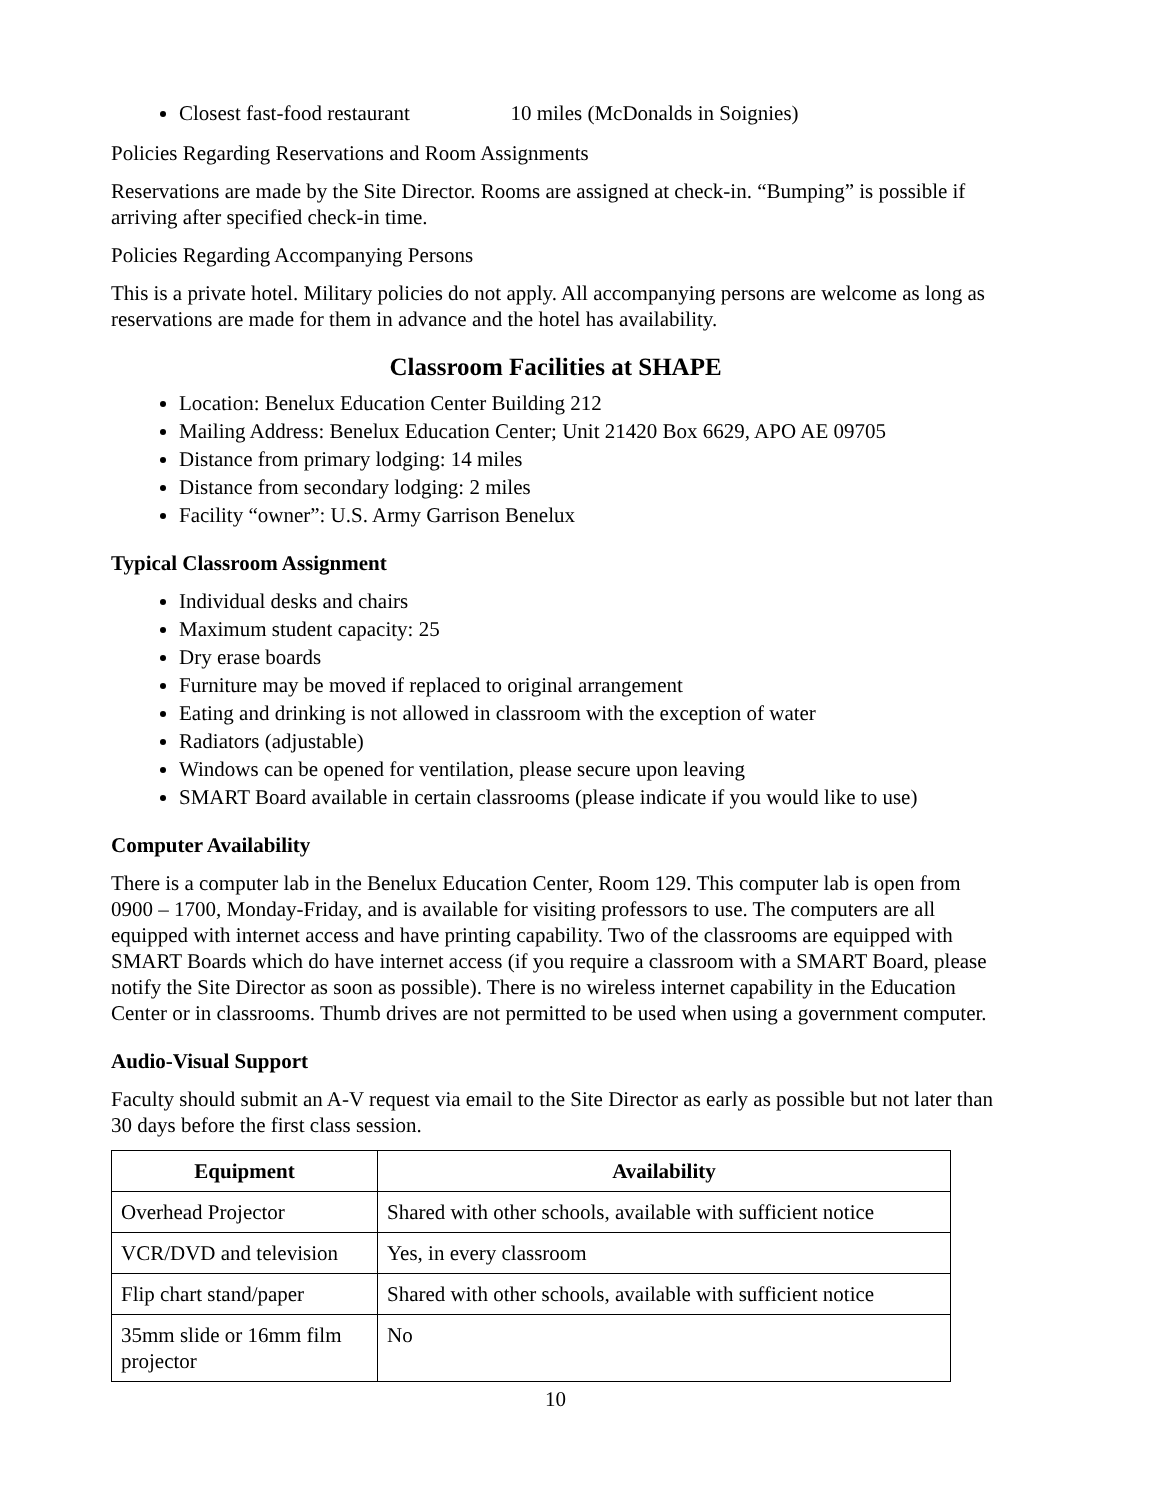Closest fast-food restaurant 10 miles (McDonalds in Soignies)
Policies Regarding Reservations and Room Assignments
Reservations are made by the Site Director. Rooms are assigned at check-in. “Bumping” is possible if arriving after specified check-in time.
Policies Regarding Accompanying Persons
This is a private hotel. Military policies do not apply. All accompanying persons are welcome as long as reservations are made for them in advance and the hotel has availability.
Classroom Facilities at SHAPE
Location: Benelux Education Center Building 212
Mailing Address: Benelux Education Center; Unit 21420 Box 6629, APO AE 09705
Distance from primary lodging: 14 miles
Distance from secondary lodging: 2 miles
Facility “owner”: U.S. Army Garrison Benelux
Typical Classroom Assignment
Individual desks and chairs
Maximum student capacity: 25
Dry erase boards
Furniture may be moved if replaced to original arrangement
Eating and drinking is not allowed in classroom with the exception of water
Radiators (adjustable)
Windows can be opened for ventilation, please secure upon leaving
SMART Board available in certain classrooms (please indicate if you would like to use)
Computer Availability
There is a computer lab in the Benelux Education Center, Room 129. This computer lab is open from 0900 – 1700, Monday-Friday, and is available for visiting professors to use. The computers are all equipped with internet access and have printing capability. Two of the classrooms are equipped with SMART Boards which do have internet access (if you require a classroom with a SMART Board, please notify the Site Director as soon as possible). There is no wireless internet capability in the Education Center or in classrooms. Thumb drives are not permitted to be used when using a government computer.
Audio-Visual Support
Faculty should submit an A-V request via email to the Site Director as early as possible but not later than 30 days before the first class session.
| Equipment | Availability |
| --- | --- |
| Overhead Projector | Shared with other schools, available with sufficient notice |
| VCR/DVD and television | Yes, in every classroom |
| Flip chart stand/paper | Shared with other schools, available with sufficient notice |
| 35mm slide or 16mm film projector | No |
10